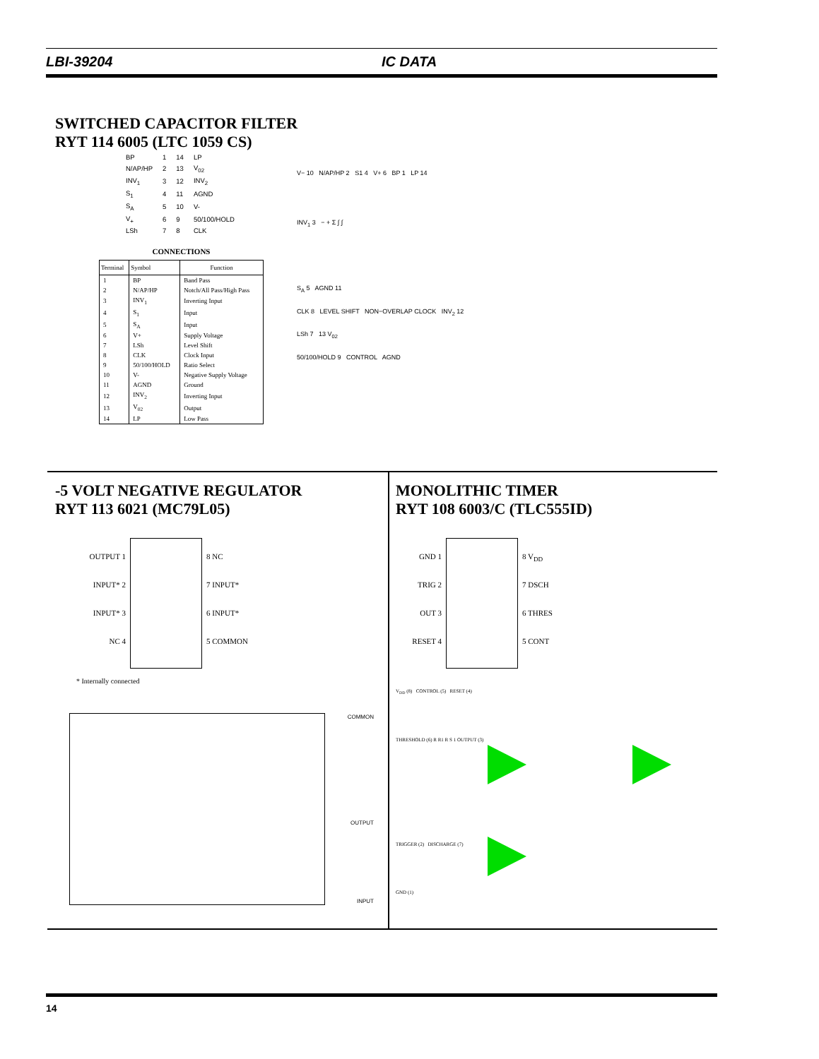LBI-39204 IC DATA
SWITCHED CAPACITOR FILTER
RYT 114 6005 (LTC 1059 CS)
| BP | 1 | 14 | LP |
| N/AP/HP | 2 | 13 | V<sub>02</sub> |
| INV<sub>1</sub> | 3 | 12 | INV<sub>2</sub> |
| S<sub>1</sub> | 4 | 11 | AGND |
| S<sub>A</sub> | 5 | 10 | V- |
| V<sub>+</sub> | 6 | 9 | 50/100/HOLD |
| LSh | 7 | 8 | CLK |
CONNECTIONS
| Terminal | Symbol | Function |
| --- | --- | --- |
| 1 | BP | Band Pass |
| 2 | N/AP/HP | Notch/All Pass/High Pass |
| 3 | INV<sub>1</sub> | Inverting Input |
| 4 | S<sub>1</sub> | Input |
| 5 | S<sub>A</sub> | Input |
| 6 | V+ | Supply Voltage |
| 7 | LSh | Level Shift |
| 8 | CLK | Clock Input |
| 9 | 50/100/HOLD | Ratio Select |
| 10 | V- | Negative Supply Voltage |
| 11 | AGND | Ground |
| 12 | INV<sub>2</sub> | Inverting Input |
| 13 | V<sub>02</sub> | Output |
| 14 | LP | Low Pass |
V− 10 N/AP/HP 2 S1 4 V+ 6 BP 1 LP 14
INV<sub>1</sub> 3 − + Σ ∫ ∫
S<sub>A</sub> 5 AGND 11
CLK 8 LEVEL SHIFT NON−OVERLAP CLOCK INV<sub>2</sub> 12
LSh 7 13 V<sub>02</sub>
50/100/HOLD 9 CONTROL AGND
-5 VOLT NEGATIVE REGULATOR
RYT 113 6021 (MC79L05)
OUTPUT 1
INPUT* 2
INPUT* 3
NC 4
8 NC
7 INPUT*
6 INPUT*
5 COMMON
* Internally connected
COMMON
OUTPUT
INPUT
MONOLITHIC TIMER
RYT 108 6003/C (TLC555ID)
GND 1
TRIG 2
OUT 3
RESET 4
8 V<sub>DD</sub>
7 DSCH
6 THRES
5 CONT
V<sub>DD</sub> (8) CONTROL (5) RESET (4)
THRESHOLD (6) R R1 R S 1 OUTPUT (3)
TRIGGER (2) DISCHARGE (7)
GND (1)
14